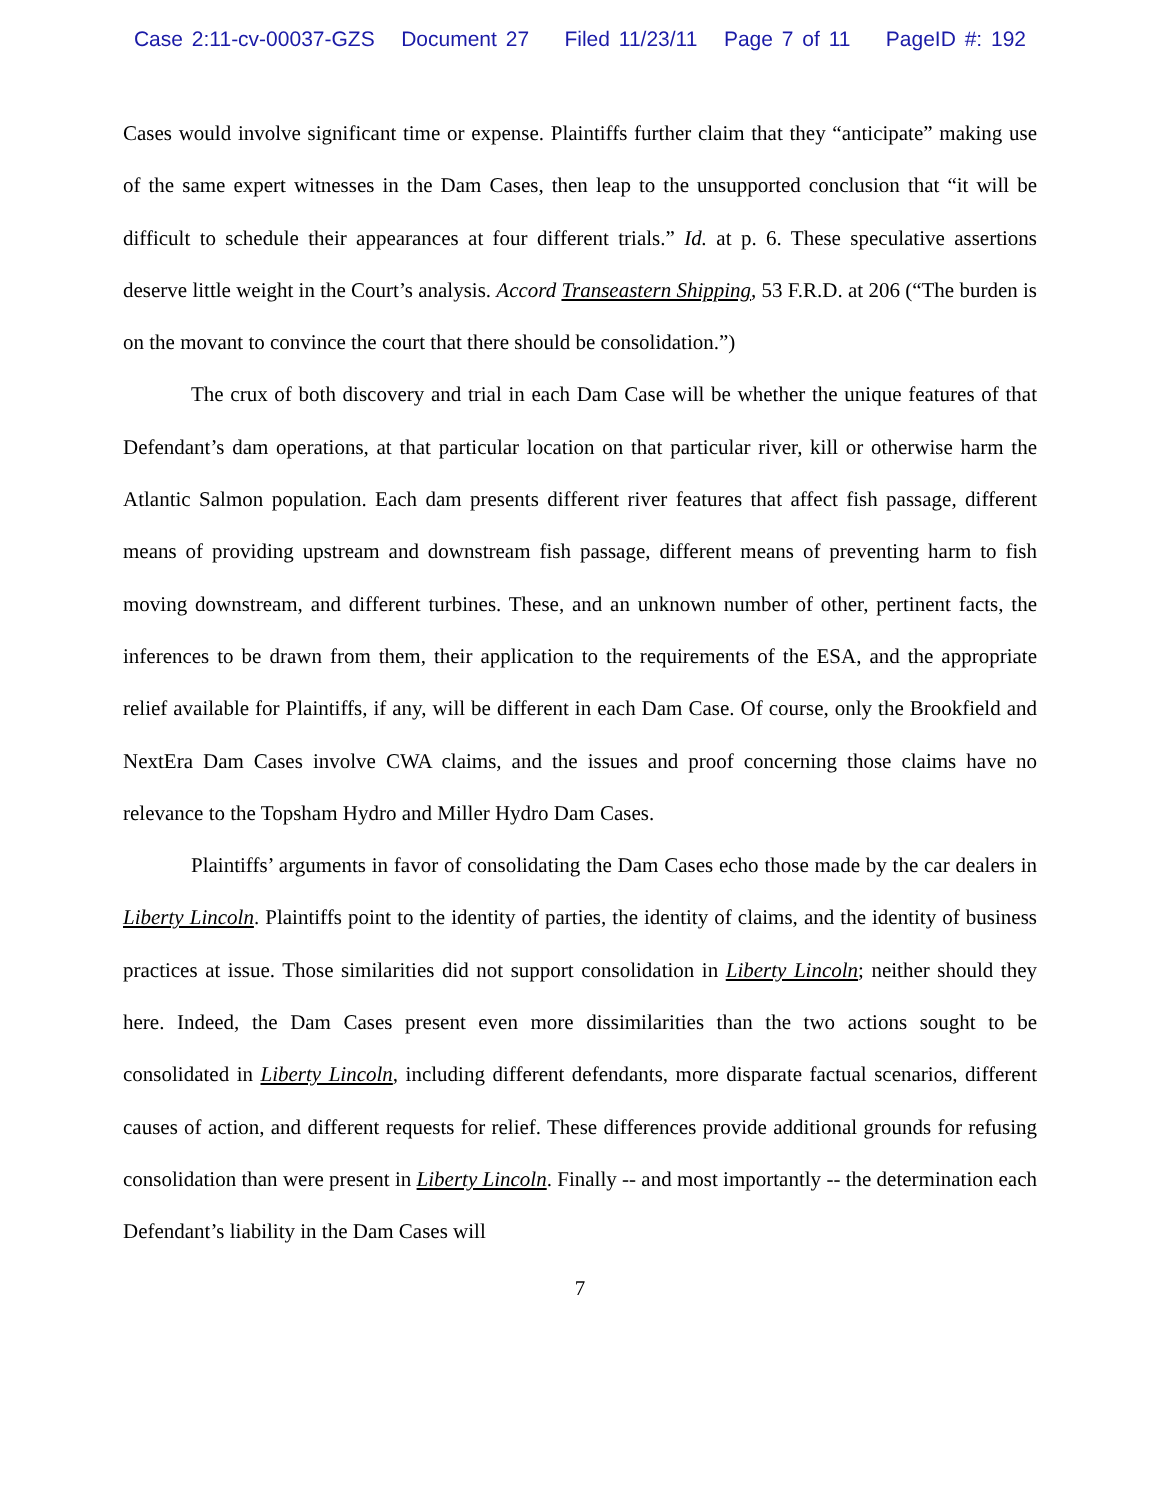Case 2:11-cv-00037-GZS Document 27 Filed 11/23/11 Page 7 of 11 PageID #: 192
Cases would involve significant time or expense. Plaintiffs further claim that they “anticipate” making use of the same expert witnesses in the Dam Cases, then leap to the unsupported conclusion that “it will be difficult to schedule their appearances at four different trials.” Id. at p. 6. These speculative assertions deserve little weight in the Court’s analysis. Accord Transeastern Shipping, 53 F.R.D. at 206 (“The burden is on the movant to convince the court that there should be consolidation.”)
The crux of both discovery and trial in each Dam Case will be whether the unique features of that Defendant’s dam operations, at that particular location on that particular river, kill or otherwise harm the Atlantic Salmon population. Each dam presents different river features that affect fish passage, different means of providing upstream and downstream fish passage, different means of preventing harm to fish moving downstream, and different turbines. These, and an unknown number of other, pertinent facts, the inferences to be drawn from them, their application to the requirements of the ESA, and the appropriate relief available for Plaintiffs, if any, will be different in each Dam Case. Of course, only the Brookfield and NextEra Dam Cases involve CWA claims, and the issues and proof concerning those claims have no relevance to the Topsham Hydro and Miller Hydro Dam Cases.
Plaintiffs’ arguments in favor of consolidating the Dam Cases echo those made by the car dealers in Liberty Lincoln. Plaintiffs point to the identity of parties, the identity of claims, and the identity of business practices at issue. Those similarities did not support consolidation in Liberty Lincoln; neither should they here. Indeed, the Dam Cases present even more dissimilarities than the two actions sought to be consolidated in Liberty Lincoln, including different defendants, more disparate factual scenarios, different causes of action, and different requests for relief. These differences provide additional grounds for refusing consolidation than were present in Liberty Lincoln. Finally -- and most importantly -- the determination each Defendant’s liability in the Dam Cases will
7